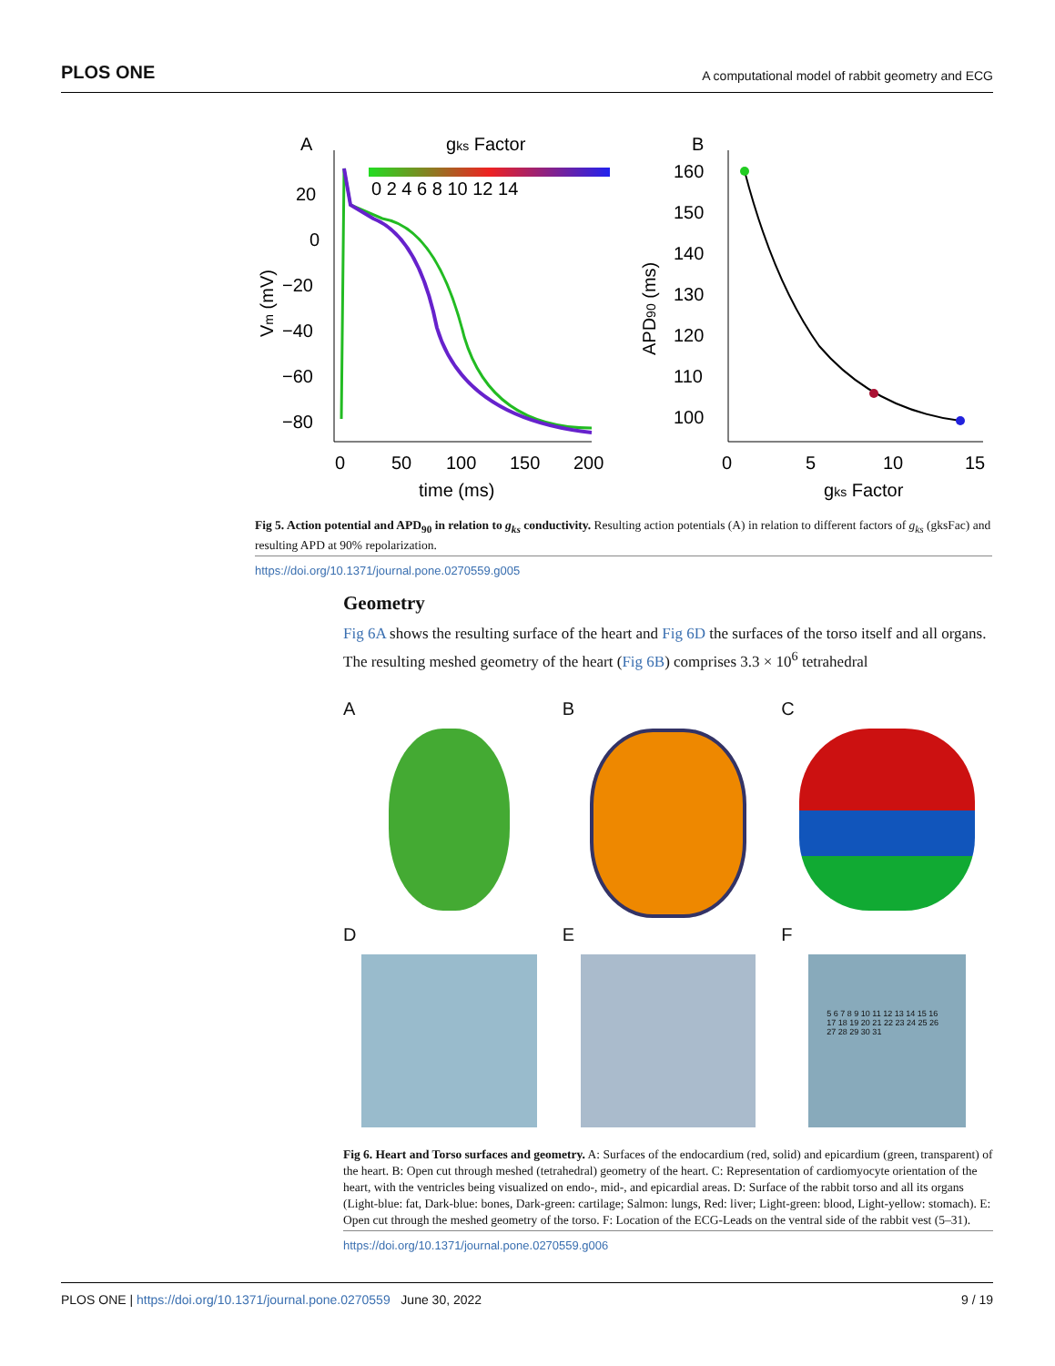PLOS ONE A computational model of rabbit geometry and ECG
A
gks Factor
0 2 4 6 8 10 12 14
20
0
−20
−40
−60
−80
0
50
100
150
200
time (ms)
Vm (mV)
B
160
150
140
130
120
110
100
0
5
10
15
gks Factor
APD90 (ms)
Fig 5. Action potential and APD<sub>90</sub> in relation to g<sub>ks</sub> conductivity. Resulting action potentials (A) in relation to different factors of g<sub>ks</sub> (gksFac) and resulting APD at 90% repolarization.
https://doi.org/10.1371/journal.pone.0270559.g005
Geometry
Fig 6A shows the resulting surface of the heart and Fig 6D the surfaces of the torso itself and all organs. The resulting meshed geometry of the heart (Fig 6B) comprises 3.3 × 10<sup>6</sup> tetrahedral
A
B
C
D
E
F
5 6 7 8 9 10 11 12 13 14 15 16 17 18 19 20 21 22 23 24 25 26 27 28 29 30 31
Fig 6. Heart and Torso surfaces and geometry. A: Surfaces of the endocardium (red, solid) and epicardium (green, transparent) of the heart. B: Open cut through meshed (tetrahedral) geometry of the heart. C: Representation of cardiomyocyte orientation of the heart, with the ventricles being visualized on endo-, mid-, and epicardial areas. D: Surface of the rabbit torso and all its organs (Light-blue: fat, Dark-blue: bones, Dark-green: cartilage; Salmon: lungs, Red: liver; Light-green: blood, Light-yellow: stomach). E: Open cut through the meshed geometry of the torso. F: Location of the ECG-Leads on the ventral side of the rabbit vest (5–31).
https://doi.org/10.1371/journal.pone.0270559.g006
PLOS ONE | https://doi.org/10.1371/journal.pone.0270559 June 30, 2022 9 / 19